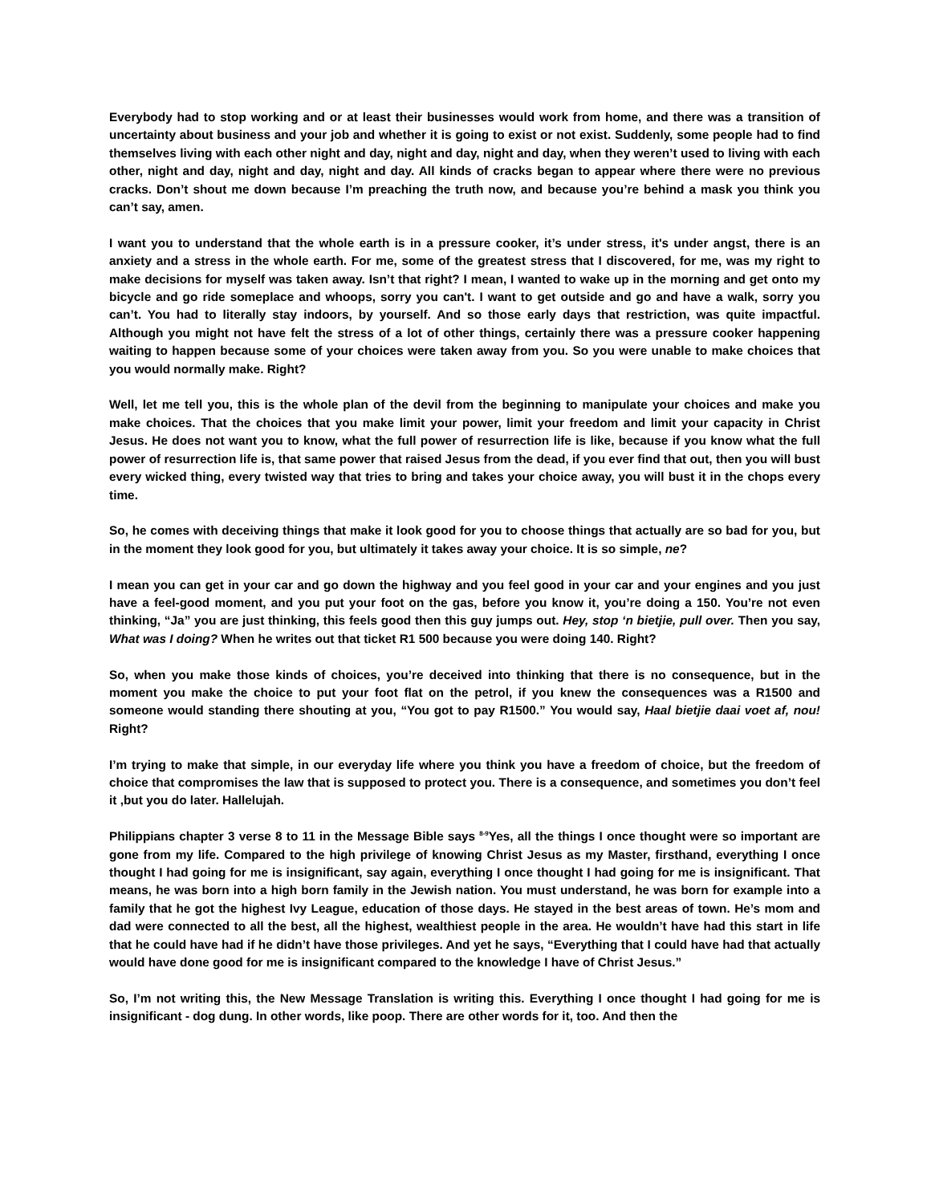Everybody had to stop working and or at least their businesses would work from home, and there was a transition of uncertainty about business and your job and whether it is going to exist or not exist. Suddenly, some people had to find themselves living with each other night and day, night and day, night and day, when they weren’t used to living with each other, night and day, night and day, night and day. All kinds of cracks began to appear where there were no previous cracks. Don’t shout me down because I’m preaching the truth now, and because you’re behind a mask you think you can’t say, amen.
I want you to understand that the whole earth is in a pressure cooker, it’s under stress, it's under angst, there is an anxiety and a stress in the whole earth. For me, some of the greatest stress that I discovered, for me, was my right to make decisions for myself was taken away. Isn’t that right? I mean, I wanted to wake up in the morning and get onto my bicycle and go ride someplace and whoops, sorry you can't. I want to get outside and go and have a walk, sorry you can’t. You had to literally stay indoors, by yourself. And so those early days that restriction, was quite impactful. Although you might not have felt the stress of a lot of other things, certainly there was a pressure cooker happening waiting to happen because some of your choices were taken away from you. So you were unable to make choices that you would normally make. Right?
Well, let me tell you, this is the whole plan of the devil from the beginning to manipulate your choices and make you make choices. That the choices that you make limit your power, limit your freedom and limit your capacity in Christ Jesus. He does not want you to know, what the full power of resurrection life is like, because if you know what the full power of resurrection life is, that same power that raised Jesus from the dead, if you ever find that out, then you will bust every wicked thing, every twisted way that tries to bring and takes your choice away, you will bust it in the chops every time.
So, he comes with deceiving things that make it look good for you to choose things that actually are so bad for you, but in the moment they look good for you, but ultimately it takes away your choice. It is so simple, ne?
I mean you can get in your car and go down the highway and you feel good in your car and your engines and you just have a feel-good moment, and you put your foot on the gas, before you know it, you’re doing a 150. You’re not even thinking, “Ja” you are just thinking, this feels good then this guy jumps out. Hey, stop ‘n bietjie, pull over. Then you say, What was I doing? When he writes out that ticket R1 500 because you were doing 140. Right?
So, when you make those kinds of choices, you’re deceived into thinking that there is no consequence, but in the moment you make the choice to put your foot flat on the petrol, if you knew the consequences was a R1500 and someone would standing there shouting at you, “You got to pay R1500.” You would say, Haal bietjie daai voet af, nou! Right?
I’m trying to make that simple, in our everyday life where you think you have a freedom of choice, but the freedom of choice that compromises the law that is supposed to protect you. There is a consequence, and sometimes you don’t feel it ,but you do later. Hallelujah.
Philippians chapter 3 verse 8 to 11 in the Message Bible says <sup>8-9</sup>Yes, all the things I once thought were so important are gone from my life. Compared to the high privilege of knowing Christ Jesus as my Master, firsthand, everything I once thought I had going for me is insignificant, say again, everything I once thought I had going for me is insignificant. That means, he was born into a high born family in the Jewish nation. You must understand, he was born for example into a family that he got the highest Ivy League, education of those days. He stayed in the best areas of town. He’s mom and dad were connected to all the best, all the highest, wealthiest people in the area. He wouldn’t have had this start in life that he could have had if he didn’t have those privileges. And yet he says, “Everything that I could have had that actually would have done good for me is insignificant compared to the knowledge I have of Christ Jesus.”
So, I’m not writing this, the New Message Translation is writing this. Everything I once thought I had going for me is insignificant - dog dung. In other words, like poop. There are other words for it, too. And then the